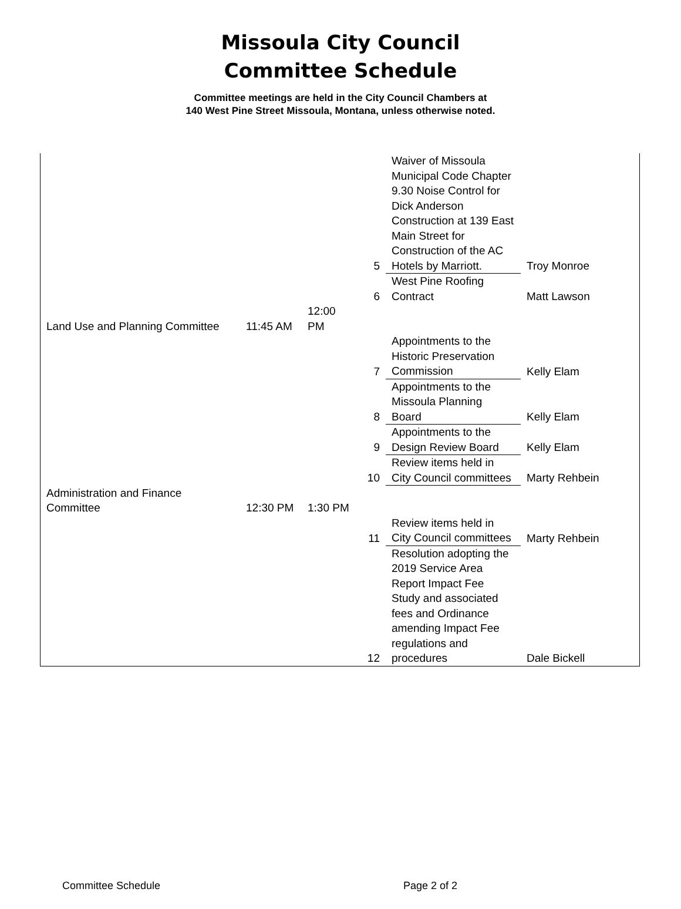Missoula City Council
Committee Schedule
Committee meetings are held in the City Council Chambers at
140 West Pine Street Missoula, Montana, unless otherwise noted.
| | | | 5 | Waiver of Missoula Municipal Code Chapter 9.30 Noise Control for Dick Anderson Construction at 139 East Main Street for Construction of the AC Hotels by Marriott. | Troy Monroe |
| | | | 6 | West Pine Roofing Contract | Matt Lawson |
| Land Use and Planning Committee | 11:45 AM | 12:00 PM | | | |
| | | | 7 | Appointments to the Historic Preservation Commission | Kelly Elam |
| | | | 8 | Appointments to the Missoula Planning Board | Kelly Elam |
| | | | 9 | Appointments to the Design Review Board | Kelly Elam |
| | | | 10 | Review items held in City Council committees | Marty Rehbein |
| Administration and Finance Committee | 12:30 PM | 1:30 PM | | | |
| | | | 11 | Review items held in City Council committees | Marty Rehbein |
| | | | 12 | Resolution adopting the 2019 Service Area Report Impact Fee Study and associated fees and Ordinance amending Impact Fee regulations and procedures | Dale Bickell |
Committee Schedule Page 2 of 2